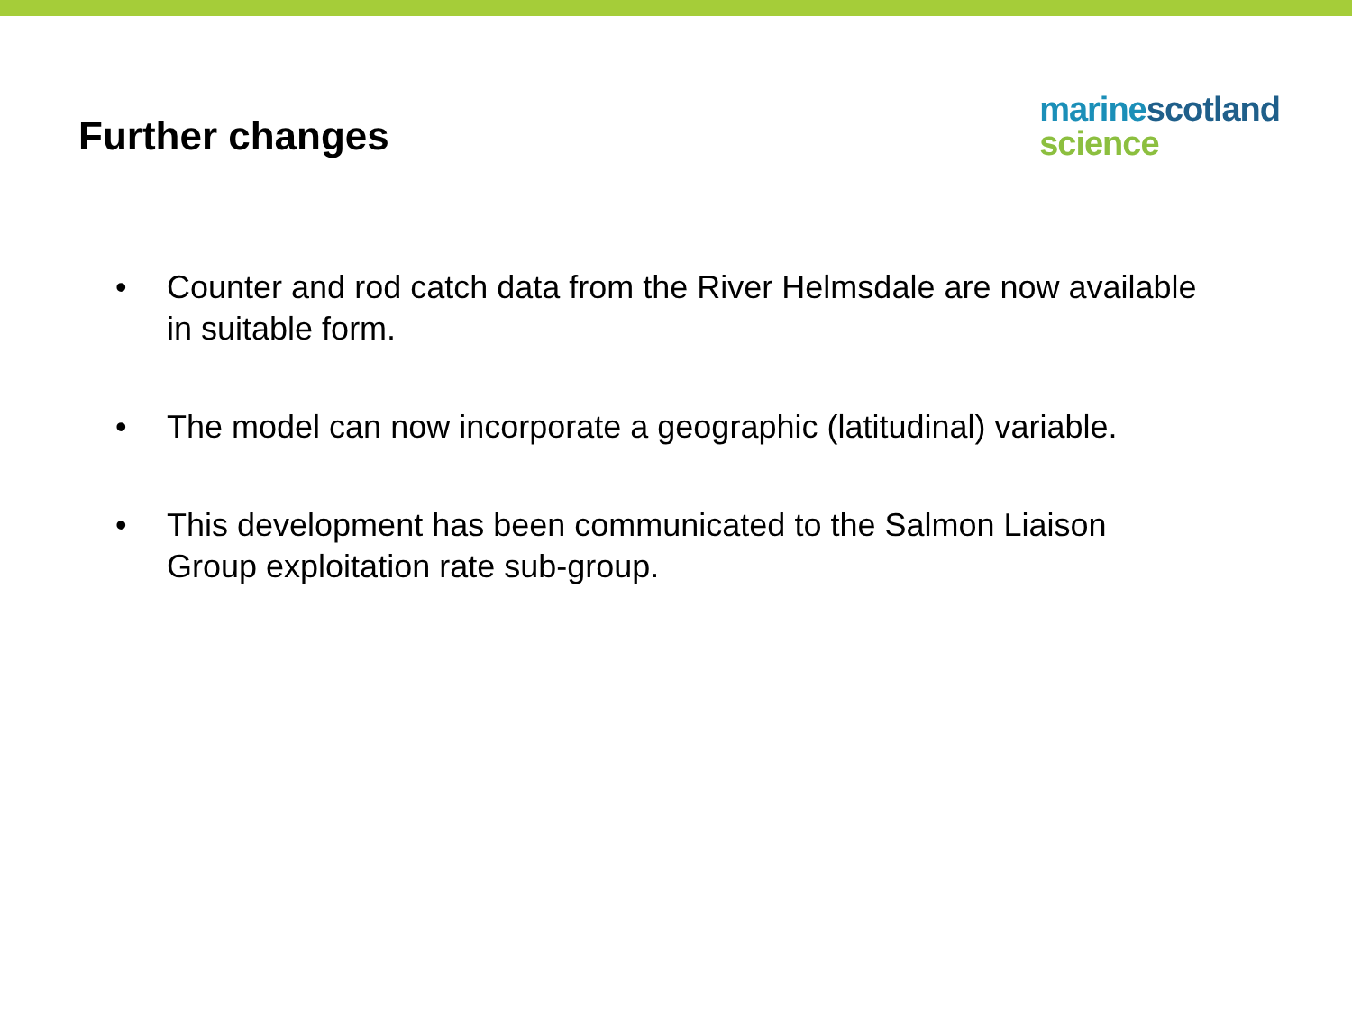Further changes
marine scotland
science
• Counter and rod catch data from the River Helmsdale are now available in suitable form.
• The model can now incorporate a geographic (latitudinal) variable.
• This development has been communicated to the Salmon Liaison Group exploitation rate sub-group.